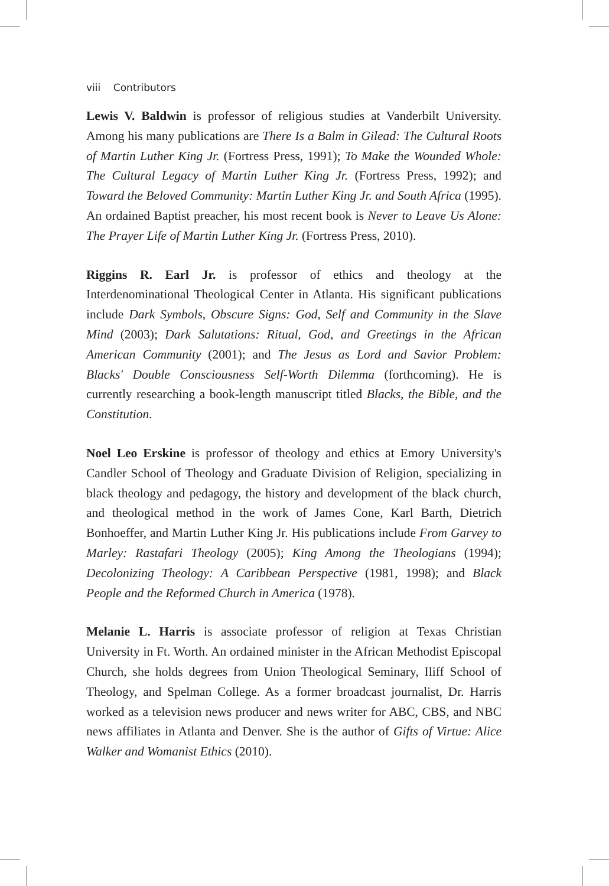viii Contributors
Lewis V. Baldwin is professor of religious studies at Vanderbilt University. Among his many publications are There Is a Balm in Gilead: The Cultural Roots of Martin Luther King Jr. (Fortress Press, 1991); To Make the Wounded Whole: The Cultural Legacy of Martin Luther King Jr. (Fortress Press, 1992); and Toward the Beloved Community: Martin Luther King Jr. and South Africa (1995). An ordained Baptist preacher, his most recent book is Never to Leave Us Alone: The Prayer Life of Martin Luther King Jr. (Fortress Press, 2010).
Riggins R. Earl Jr. is professor of ethics and theology at the Interdenominational Theological Center in Atlanta. His significant publications include Dark Symbols, Obscure Signs: God, Self and Community in the Slave Mind (2003); Dark Salutations: Ritual, God, and Greetings in the African American Community (2001); and The Jesus as Lord and Savior Problem: Blacks' Double Consciousness Self-Worth Dilemma (forthcoming). He is currently researching a book-length manuscript titled Blacks, the Bible, and the Constitution.
Noel Leo Erskine is professor of theology and ethics at Emory University's Candler School of Theology and Graduate Division of Religion, specializing in black theology and pedagogy, the history and development of the black church, and theological method in the work of James Cone, Karl Barth, Dietrich Bonhoeffer, and Martin Luther King Jr. His publications include From Garvey to Marley: Rastafari Theology (2005); King Among the Theologians (1994); Decolonizing Theology: A Caribbean Perspective (1981, 1998); and Black People and the Reformed Church in America (1978).
Melanie L. Harris is associate professor of religion at Texas Christian University in Ft. Worth. An ordained minister in the African Methodist Episcopal Church, she holds degrees from Union Theological Seminary, Iliff School of Theology, and Spelman College. As a former broadcast journalist, Dr. Harris worked as a television news producer and news writer for ABC, CBS, and NBC news affiliates in Atlanta and Denver. She is the author of Gifts of Virtue: Alice Walker and Womanist Ethics (2010).